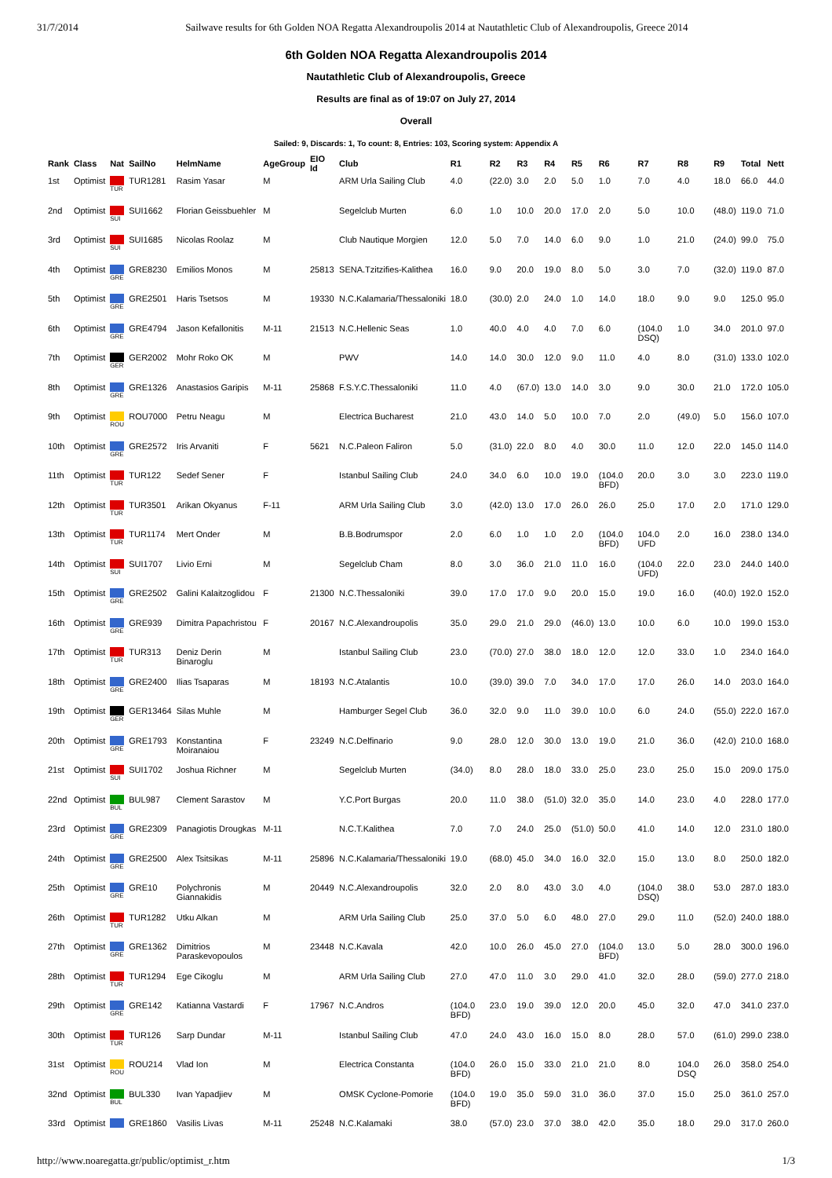31/7/2014 Sailwave results for 6th Golden NOA Regatta Alexandroupolis 2014 at Nautathletic Club of Alexandroupolis, Greece 2014
6th Golden NOA Regatta Alexandroupolis 2014
Nautathletic Club of Alexandroupolis, Greece
Results are final as of 19:07 on July 27, 2014
Overall
Sailed: 9, Discards: 1, To count: 8, Entries: 103, Scoring system: Appendix A
| Rank | Class | Nat | SailNo | HelmName | AgeGroup | EIO Id | Club | R1 | R2 | R3 | R4 | R5 | R6 | R7 | R8 | R9 | Total | Nett |
| --- | --- | --- | --- | --- | --- | --- | --- | --- | --- | --- | --- | --- | --- | --- | --- | --- | --- | --- |
| 1st | Optimist | TUR | TUR1281 | Rasim Yasar | M | | ARM Urla Sailing Club | 4.0 | (22.0) | 3.0 | 2.0 | 5.0 | 1.0 | 7.0 | 4.0 | 18.0 | 66.0 | 44.0 |
| 2nd | Optimist | SUI | SUI1662 | Florian Geissbuehler | M | | Segelclub Murten | 6.0 | 1.0 | 10.0 | 20.0 | 17.0 | 2.0 | 5.0 | 10.0 | (48.0) | 119.0 | 71.0 |
| 3rd | Optimist | SUI | SUI1685 | Nicolas Roolaz | M | | Club Nautique Morgien | 12.0 | 5.0 | 7.0 | 14.0 | 6.0 | 9.0 | 1.0 | 21.0 | (24.0) | 99.0 | 75.0 |
| 4th | Optimist | GRE | GRE8230 | Emilios Monos | M | 25813 | SENA.Tzitzifies-Kalithea | 16.0 | 9.0 | 20.0 | 19.0 | 8.0 | 5.0 | 3.0 | 7.0 | (32.0) | 119.0 | 87.0 |
| 5th | Optimist | GRE | GRE2501 | Haris Tsetsos | M | 19330 | N.C.Kalamaria/Thessaloniki | 18.0 | (30.0) | 2.0 | 24.0 | 1.0 | 14.0 | 18.0 | 9.0 | 9.0 | 125.0 | 95.0 |
| 6th | Optimist | GRE | GRE4794 | Jason Kefallonitis | M-11 | 21513 | N.C.Hellenic Seas | 1.0 | 40.0 | 4.0 | 4.0 | 7.0 | 6.0 | (104.0 DSQ) | 1.0 | 34.0 | 201.0 | 97.0 |
| 7th | Optimist | GER | GER2002 | Mohr Roko OK | M | | PWV | 14.0 | 14.0 | 30.0 | 12.0 | 9.0 | 11.0 | 4.0 | 8.0 | (31.0) | 133.0 | 102.0 |
| 8th | Optimist | GRE | GRE1326 | Anastasios Garipis | M-11 | 25868 | F.S.Y.C.Thessaloniki | 11.0 | 4.0 | (67.0) | 13.0 | 14.0 | 3.0 | 9.0 | 30.0 | 21.0 | 172.0 | 105.0 |
| 9th | Optimist | ROU | ROU7000 | Petru Neagu | M | | Electrica Bucharest | 21.0 | 43.0 | 14.0 | 5.0 | 10.0 | 7.0 | 2.0 | (49.0) | 5.0 | 156.0 | 107.0 |
| 10th | Optimist | GRE | GRE2572 | Iris Arvaniti | F | 5621 | N.C.Paleon Faliron | 5.0 | (31.0) | 22.0 | 8.0 | 4.0 | 30.0 | 11.0 | 12.0 | 22.0 | 145.0 | 114.0 |
| 11th | Optimist | TUR | TUR122 | Sedef Sener | F | | Istanbul Sailing Club | 24.0 | 34.0 | 6.0 | 10.0 | 19.0 | (104.0 BFD) | 20.0 | 3.0 | 3.0 | 223.0 | 119.0 |
| 12th | Optimist | TUR | TUR3501 | Arikan Okyanus | F-11 | | ARM Urla Sailing Club | 3.0 | (42.0) | 13.0 | 17.0 | 26.0 | 26.0 | 25.0 | 17.0 | 2.0 | 171.0 | 129.0 |
| 13th | Optimist | TUR | TUR1174 | Mert Onder | M | | B.B.Bodrumspor | 2.0 | 6.0 | 1.0 | 1.0 | 2.0 | (104.0 BFD) | 104.0 UFD | 2.0 | 16.0 | 238.0 | 134.0 |
| 14th | Optimist | SUI | SUI1707 | Livio Erni | M | | Segelclub Cham | 8.0 | 3.0 | 36.0 | 21.0 | 11.0 | 16.0 | (104.0 UFD) | 22.0 | 23.0 | 244.0 | 140.0 |
| 15th | Optimist | GRE | GRE2502 | Galini Kalaitzoglidou | F | 21300 | N.C.Thessaloniki | 39.0 | 17.0 | 17.0 | 9.0 | 20.0 | 15.0 | 19.0 | 16.0 | (40.0) | 192.0 | 152.0 |
| 16th | Optimist | GRE | GRE939 | Dimitra Papachristou | F | 20167 | N.C.Alexandroupolis | 35.0 | 29.0 | 21.0 | 29.0 | (46.0) | 13.0 | 10.0 | 6.0 | 10.0 | 199.0 | 153.0 |
| 17th | Optimist | TUR | TUR313 | Deniz Derin Binaroglu | M | | Istanbul Sailing Club | 23.0 | (70.0) | 27.0 | 38.0 | 18.0 | 12.0 | 12.0 | 33.0 | 1.0 | 234.0 | 164.0 |
| 18th | Optimist | GRE | GRE2400 | Ilias Tsaparas | M | 18193 | N.C.Atalantis | 10.0 | (39.0) | 39.0 | 7.0 | 34.0 | 17.0 | 17.0 | 26.0 | 14.0 | 203.0 | 164.0 |
| 19th | Optimist | GER | GER13464 | Silas Muhle | M | | Hamburger Segel Club | 36.0 | 32.0 | 9.0 | 11.0 | 39.0 | 10.0 | 6.0 | 24.0 | (55.0) | 222.0 | 167.0 |
| 20th | Optimist | GRE | GRE1793 | Konstantina Moiranaiou | F | 23249 | N.C.Delfinario | 9.0 | 28.0 | 12.0 | 30.0 | 13.0 | 19.0 | 21.0 | 36.0 | (42.0) | 210.0 | 168.0 |
| 21st | Optimist | SUI | SUI1702 | Joshua Richner | M | | Segelclub Murten | (34.0) | 8.0 | 28.0 | 18.0 | 33.0 | 25.0 | 23.0 | 25.0 | 15.0 | 209.0 | 175.0 |
| 22nd | Optimist | BUL | BUL987 | Clement Sarastov | M | | Y.C.Port Burgas | 20.0 | 11.0 | 38.0 | (51.0) | 32.0 | 35.0 | 14.0 | 23.0 | 4.0 | 228.0 | 177.0 |
| 23rd | Optimist | GRE | GRE2309 | Panagiotis Drougkas | M-11 | | N.C.T.Kalithea | 7.0 | 7.0 | 24.0 | 25.0 | (51.0) | 50.0 | 41.0 | 14.0 | 12.0 | 231.0 | 180.0 |
| 24th | Optimist | GRE | GRE2500 | Alex Tsitsikas | M-11 | 25896 | N.C.Kalamaria/Thessaloniki | 19.0 | (68.0) | 45.0 | 34.0 | 16.0 | 32.0 | 15.0 | 13.0 | 8.0 | 250.0 | 182.0 |
| 25th | Optimist | GRE | GRE10 | Polychronis Giannakidis | M | 20449 | N.C.Alexandroupolis | 32.0 | 2.0 | 8.0 | 43.0 | 3.0 | 4.0 | (104.0 DSQ) | 38.0 | 53.0 | 287.0 | 183.0 |
| 26th | Optimist | TUR | TUR1282 | Utku Alkan | M | | ARM Urla Sailing Club | 25.0 | 37.0 | 5.0 | 6.0 | 48.0 | 27.0 | 29.0 | 11.0 | (52.0) | 240.0 | 188.0 |
| 27th | Optimist | GRE | GRE1362 | Dimitrios Paraskevopoulos | M | 23448 | N.C.Kavala | 42.0 | 10.0 | 26.0 | 45.0 | 27.0 | (104.0 BFD) | 13.0 | 5.0 | 28.0 | 300.0 | 196.0 |
| 28th | Optimist | TUR | TUR1294 | Ege Cikoglu | M | | ARM Urla Sailing Club | 27.0 | 47.0 | 11.0 | 3.0 | 29.0 | 41.0 | 32.0 | 28.0 | (59.0) | 277.0 | 218.0 |
| 29th | Optimist | GRE | GRE142 | Katianna Vastardi | F | 17967 | N.C.Andros | (104.0 BFD) | 23.0 | 19.0 | 39.0 | 12.0 | 20.0 | 45.0 | 32.0 | 47.0 | 341.0 | 237.0 |
| 30th | Optimist | TUR | TUR126 | Sarp Dundar | M-11 | | Istanbul Sailing Club | 47.0 | 24.0 | 43.0 | 16.0 | 15.0 | 8.0 | 28.0 | 57.0 | (61.0) | 299.0 | 238.0 |
| 31st | Optimist | ROU | ROU214 | Vlad Ion | M | | Electrica Constanta | (104.0 BFD) | 26.0 | 15.0 | 33.0 | 21.0 | 21.0 | 8.0 | 104.0 DSQ | 26.0 | 358.0 | 254.0 |
| 32nd | Optimist | BUL | BUL330 | Ivan Yapadjiev | M | | OMSK Cyclone-Pomorie | (104.0 BFD) | 19.0 | 35.0 | 59.0 | 31.0 | 36.0 | 37.0 | 15.0 | 25.0 | 361.0 | 257.0 |
| 33rd | Optimist | | GRE1860 | Vasilis Livas | M-11 | 25248 | N.C.Kalamaki | 38.0 | (57.0) | 23.0 | 37.0 | 38.0 | 42.0 | 35.0 | 18.0 | 29.0 | 317.0 | 260.0 |
http://www.noaregatta.gr/public/optimist_r.htm 1/3